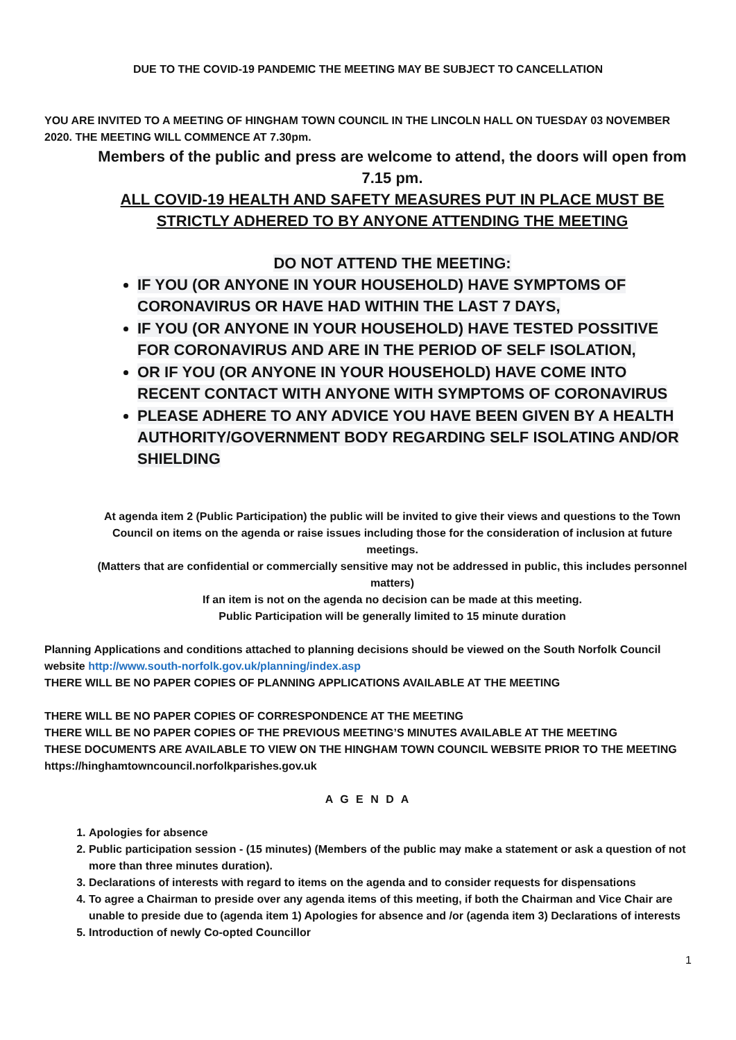DUE TO THE COVID-19 PANDEMIC THE MEETING MAY BE SUBJECT TO CANCELLATION
YOU ARE INVITED TO A MEETING OF HINGHAM TOWN COUNCIL IN THE LINCOLN HALL ON TUESDAY 03 NOVEMBER 2020. THE MEETING WILL COMMENCE AT 7.30pm.
Members of the public and press are welcome to attend, the doors will open from 7.15 pm.
ALL COVID-19 HEALTH AND SAFETY MEASURES PUT IN PLACE MUST BE STRICTLY ADHERED TO BY ANYONE ATTENDING THE MEETING
DO NOT ATTEND THE MEETING:
IF YOU (OR ANYONE IN YOUR HOUSEHOLD) HAVE SYMPTOMS OF CORONAVIRUS OR HAVE HAD WITHIN THE LAST 7 DAYS,
IF YOU (OR ANYONE IN YOUR HOUSEHOLD) HAVE TESTED POSSITIVE FOR CORONAVIRUS AND ARE IN THE PERIOD OF SELF ISOLATION,
OR IF YOU (OR ANYONE IN YOUR HOUSEHOLD) HAVE COME INTO RECENT CONTACT WITH ANYONE WITH SYMPTOMS OF CORONAVIRUS
PLEASE ADHERE TO ANY ADVICE YOU HAVE BEEN GIVEN BY A HEALTH AUTHORITY/GOVERNMENT BODY REGARDING SELF ISOLATING AND/OR SHIELDING
At agenda item 2 (Public Participation) the public will be invited to give their views and questions to the Town Council on items on the agenda or raise issues including those for the consideration of inclusion at future meetings.
(Matters that are confidential or commercially sensitive may not be addressed in public, this includes personnel matters)
If an item is not on the agenda no decision can be made at this meeting.
Public Participation will be generally limited to 15 minute duration
Planning Applications and conditions attached to planning decisions should be viewed on the South Norfolk Council website http://www.south-norfolk.gov.uk/planning/index.asp
THERE WILL BE NO PAPER COPIES OF PLANNING APPLICATIONS AVAILABLE AT THE MEETING
THERE WILL BE NO PAPER COPIES OF CORRESPONDENCE AT THE MEETING
THERE WILL BE NO PAPER COPIES OF THE PREVIOUS MEETING’S MINUTES AVAILABLE AT THE MEETING
THESE DOCUMENTS ARE AVAILABLE TO VIEW ON THE HINGHAM TOWN COUNCIL WEBSITE PRIOR TO THE MEETING
https://hinghamtowncouncil.norfolkparishes.gov.uk
A G E N D A
1. Apologies for absence
2. Public participation session - (15 minutes) (Members of the public may make a statement or ask a question of not more than three minutes duration).
3. Declarations of interests with regard to items on the agenda and to consider requests for dispensations
4. To agree a Chairman to preside over any agenda items of this meeting, if both the Chairman and Vice Chair are unable to preside due to (agenda item 1) Apologies for absence and /or (agenda item 3) Declarations of interests
5. Introduction of newly Co-opted Councillor
1